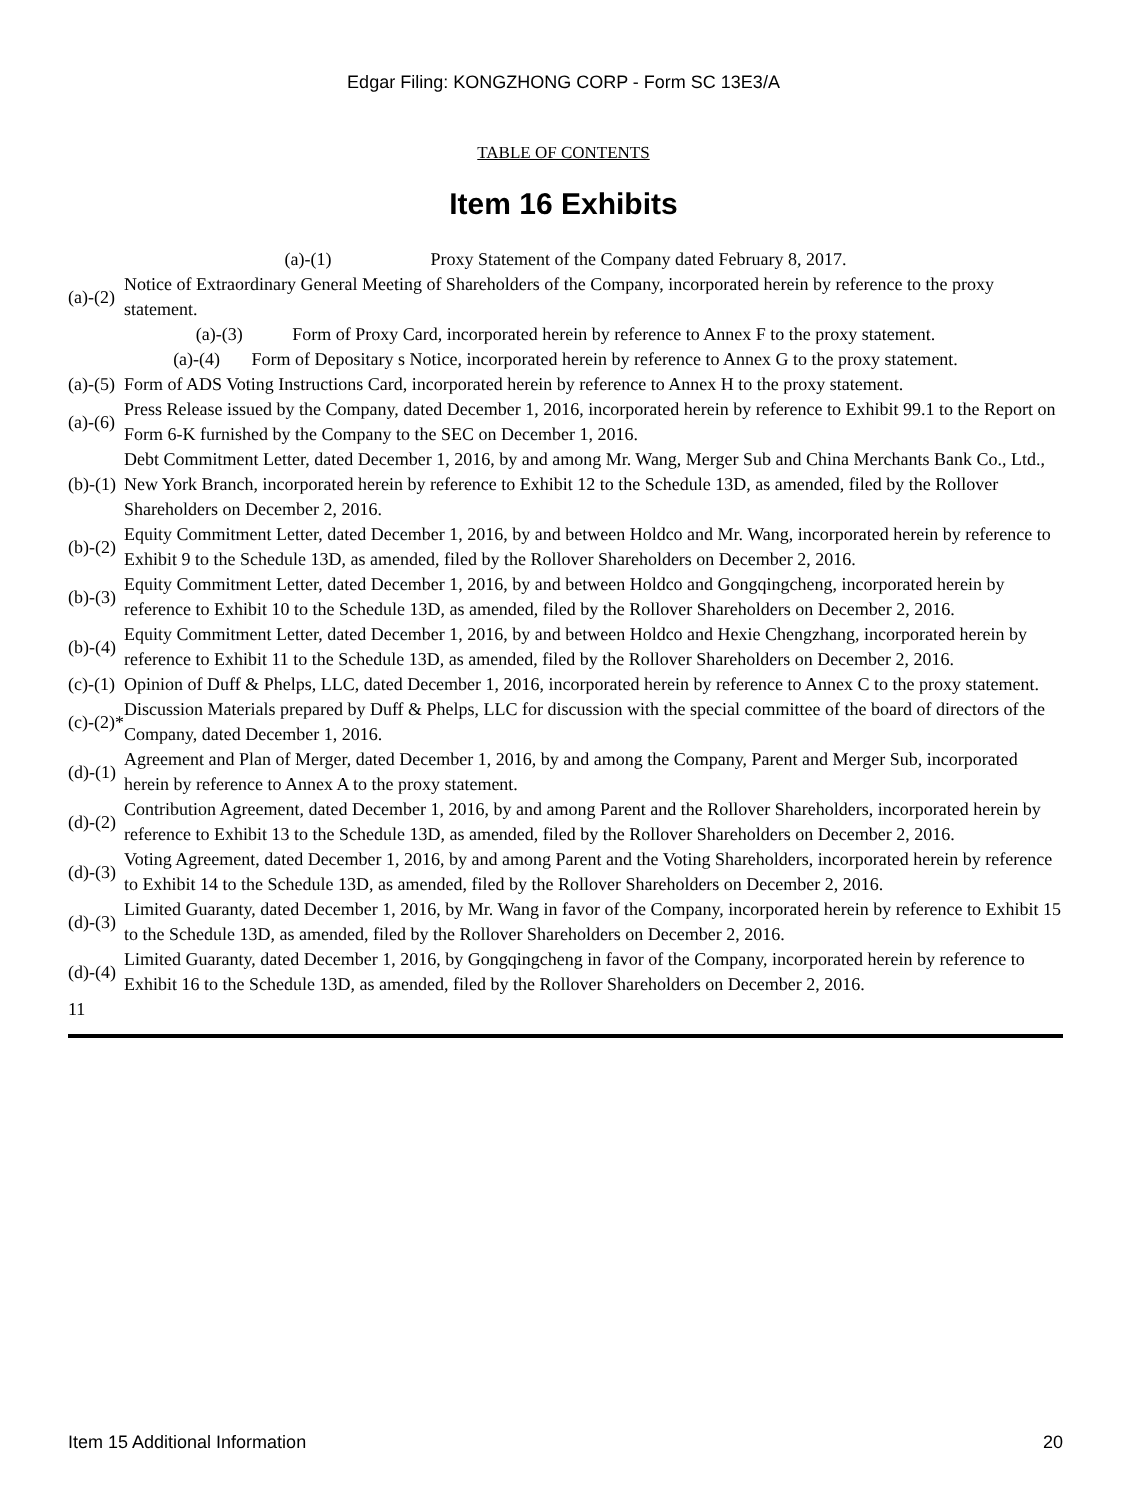Edgar Filing: KONGZHONG CORP - Form SC 13E3/A
TABLE OF CONTENTS
Item 16 Exhibits
| (a)-(1) Proxy Statement of the Company dated February 8, 2017. | |
| (a)-(2) | Notice of Extraordinary General Meeting of Shareholders of the Company, incorporated herein by reference to the proxy statement. |
| (a)-(3) Form of Proxy Card, incorporated herein by reference to Annex F to the proxy statement. | |
| (a)-(4) Form of Depositary s Notice, incorporated herein by reference to Annex G to the proxy statement. | |
| (a)-(5) | Form of ADS Voting Instructions Card, incorporated herein by reference to Annex H to the proxy statement. |
| (a)-(6) | Press Release issued by the Company, dated December 1, 2016, incorporated herein by reference to Exhibit 99.1 to the Report on Form 6-K furnished by the Company to the SEC on December 1, 2016. |
| (b)-(1) | Debt Commitment Letter, dated December 1, 2016, by and among Mr. Wang, Merger Sub and China Merchants Bank Co., Ltd., New York Branch, incorporated herein by reference to Exhibit 12 to the Schedule 13D, as amended, filed by the Rollover Shareholders on December 2, 2016. |
| (b)-(2) | Equity Commitment Letter, dated December 1, 2016, by and between Holdco and Mr. Wang, incorporated herein by reference to Exhibit 9 to the Schedule 13D, as amended, filed by the Rollover Shareholders on December 2, 2016. |
| (b)-(3) | Equity Commitment Letter, dated December 1, 2016, by and between Holdco and Gongqingcheng, incorporated herein by reference to Exhibit 10 to the Schedule 13D, as amended, filed by the Rollover Shareholders on December 2, 2016. |
| (b)-(4) | Equity Commitment Letter, dated December 1, 2016, by and between Holdco and Hexie Chengzhang, incorporated herein by reference to Exhibit 11 to the Schedule 13D, as amended, filed by the Rollover Shareholders on December 2, 2016. |
| (c)-(1) | Opinion of Duff & Phelps, LLC, dated December 1, 2016, incorporated herein by reference to Annex C to the proxy statement. |
| (c)-(2)* | Discussion Materials prepared by Duff & Phelps, LLC for discussion with the special committee of the board of directors of the Company, dated December 1, 2016. |
| (d)-(1) | Agreement and Plan of Merger, dated December 1, 2016, by and among the Company, Parent and Merger Sub, incorporated herein by reference to Annex A to the proxy statement. |
| (d)-(2) | Contribution Agreement, dated December 1, 2016, by and among Parent and the Rollover Shareholders, incorporated herein by reference to Exhibit 13 to the Schedule 13D, as amended, filed by the Rollover Shareholders on December 2, 2016. |
| (d)-(3) | Voting Agreement, dated December 1, 2016, by and among Parent and the Voting Shareholders, incorporated herein by reference to Exhibit 14 to the Schedule 13D, as amended, filed by the Rollover Shareholders on December 2, 2016. |
| (d)-(3) | Limited Guaranty, dated December 1, 2016, by Mr. Wang in favor of the Company, incorporated herein by reference to Exhibit 15 to the Schedule 13D, as amended, filed by the Rollover Shareholders on December 2, 2016. |
| (d)-(4) | Limited Guaranty, dated December 1, 2016, by Gongqingcheng in favor of the Company, incorporated herein by reference to Exhibit 16 to the Schedule 13D, as amended, filed by the Rollover Shareholders on December 2, 2016. |
11
Item 15 Additional Information 20